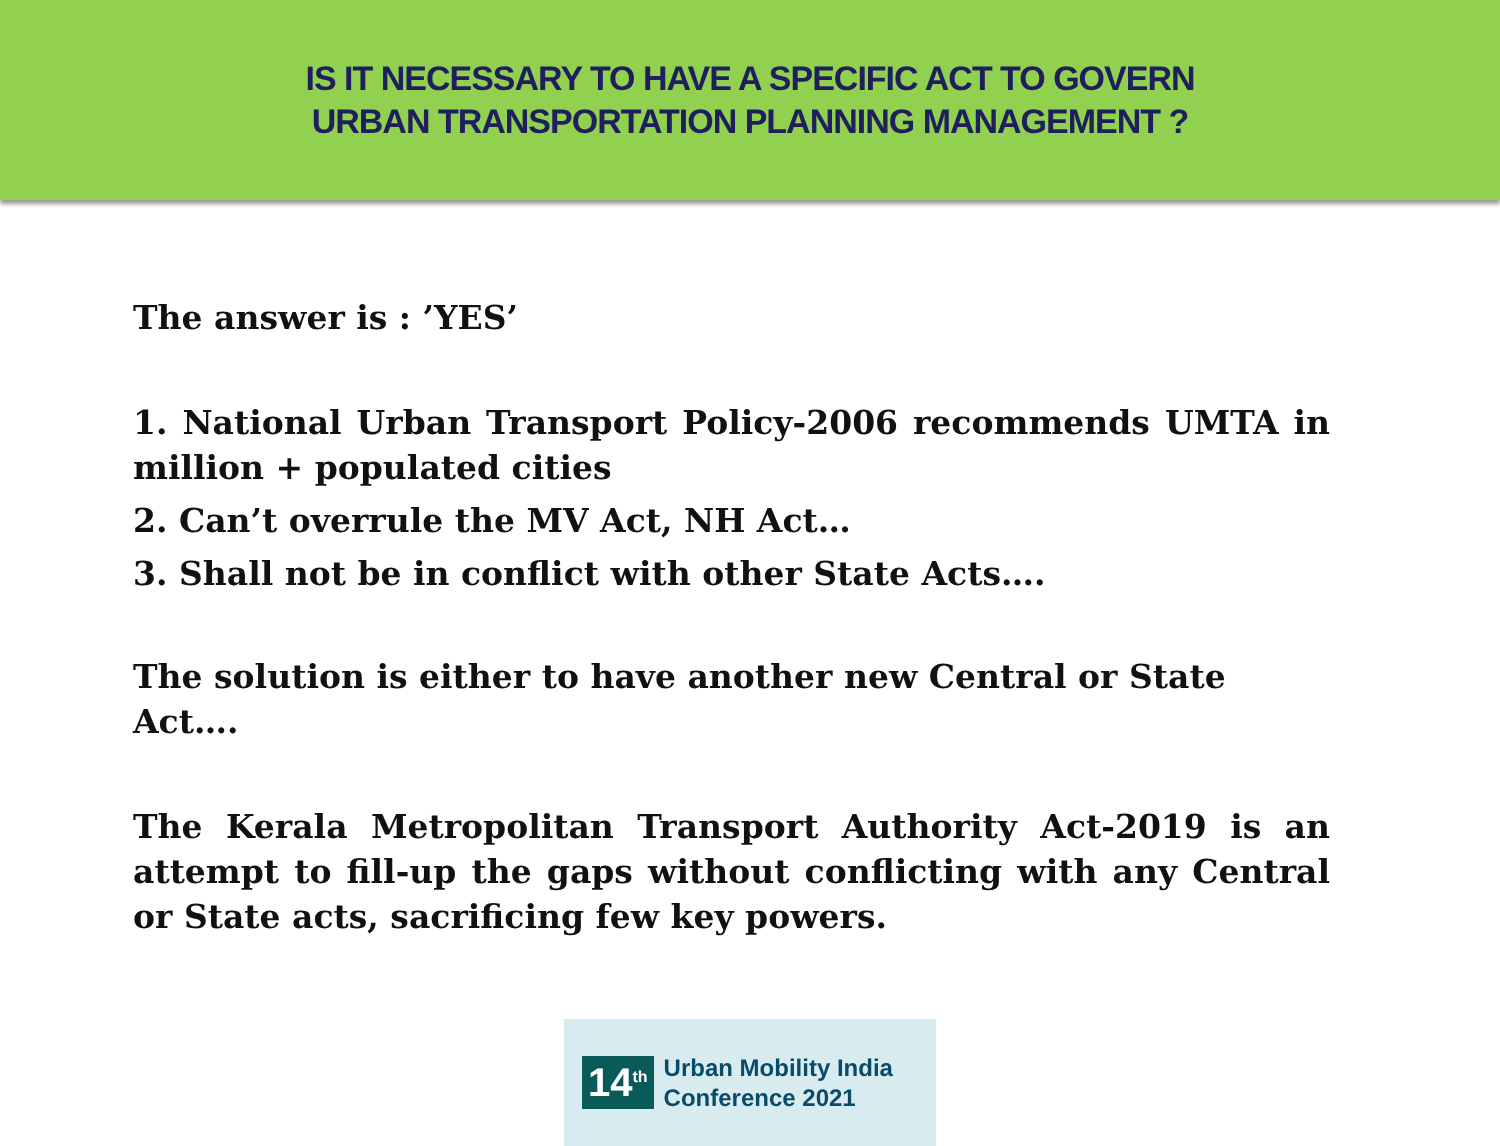IS IT NECESSARY TO HAVE A SPECIFIC ACT TO GOVERN
URBAN TRANSPORTATION PLANNING MANAGEMENT ?
The answer is : ’YES’
1. National Urban Transport Policy-2006 recommends UMTA in million + populated cities
2. Can’t overrule the MV Act, NH Act…
3. Shall not be in conflict with other State Acts….
The solution is either to have another new Central or State Act….
The Kerala Metropolitan Transport Authority Act-2019 is an attempt to fill-up the gaps without conflicting with any Central or State acts, sacrificing few key powers.
14<sup>th</sup>
Urban Mobility India
Conference 2021